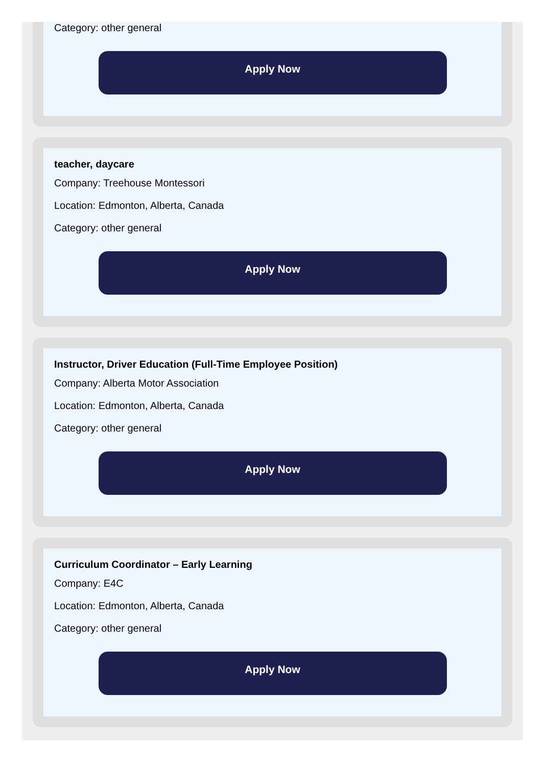Category: other general
Apply Now
teacher, daycare
Company: Treehouse Montessori
Location: Edmonton, Alberta, Canada
Category: other general
Apply Now
Instructor, Driver Education (Full-Time Employee Position)
Company: Alberta Motor Association
Location: Edmonton, Alberta, Canada
Category: other general
Apply Now
Curriculum Coordinator – Early Learning
Company: E4C
Location: Edmonton, Alberta, Canada
Category: other general
Apply Now